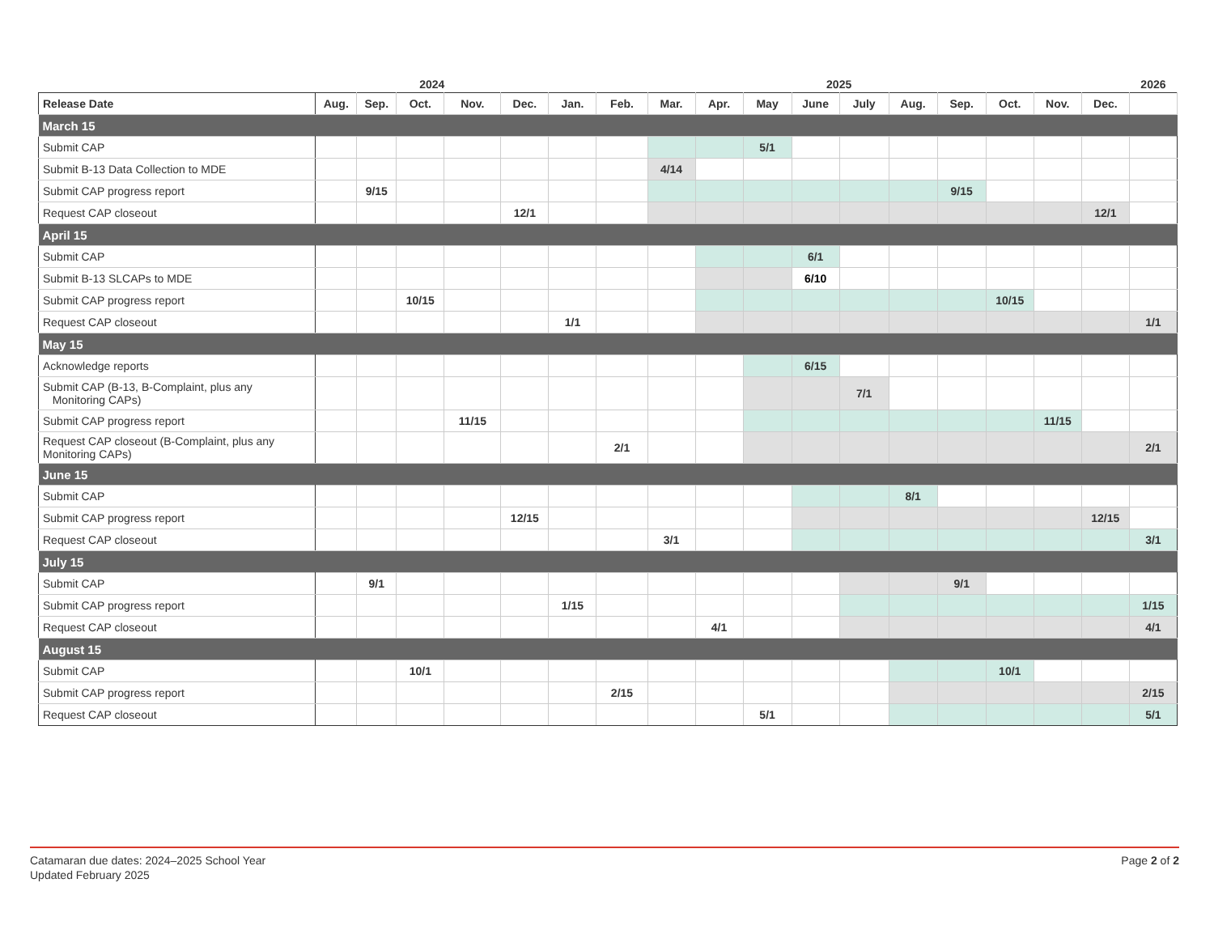| | 2024 | | | | | 2025 | | | | | | | | | | | | 2026 |
| Release Date | Aug. | Sep. | Oct. | Nov. | Dec. | Jan. | Feb. | Mar. | Apr. | May | June | July | Aug. | Sep. | Oct. | Nov. | Dec. | |
| March 15 | | | | | | | | | | | | | | | | | | |
| Submit CAP | | | | | | | | | | 5/1 | | | | | | | | |
| Submit B-13 Data Collection to MDE | | | | | | | | 4/14 | | | | | | | | | | |
| Submit CAP progress report | | 9/15 | | | | | | | | | | | | 9/15 | | | | |
| Request CAP closeout | | | | | 12/1 | | | | | | | | | | | | 12/1 | |
| April 15 | | | | | | | | | | | | | | | | | | |
| Submit CAP | | | | | | | | | | | 6/1 | | | | | | | |
| Submit B-13 SLCAPs to MDE | | | | | | | | | | | 6/10 | | | | | | | |
| Submit CAP progress report | | | 10/15 | | | | | | | | | | | | 10/15 | | | |
| Request CAP closeout | | | | | | 1/1 | | | | | | | | | | | | 1/1 |
| May 15 | | | | | | | | | | | | | | | | | | |
| Acknowledge reports | | | | | | | | | | | 6/15 | | | | | | | |
| Submit CAP (B-13, B-Complaint, plus any Monitoring CAPs) | | | | | | | | | | | | 7/1 | | | | | | |
| Submit CAP progress report | | | | 11/15 | | | | | | | | | | | | 11/15 | | |
| Request CAP closeout (B-Complaint, plus any Monitoring CAPs) | | | | | | | 2/1 | | | | | | | | | | | 2/1 |
| June 15 | | | | | | | | | | | | | | | | | | |
| Submit CAP | | | | | | | | | | | | | 8/1 | | | | | |
| Submit CAP progress report | | | | | 12/15 | | | | | | | | | | | | 12/15 | |
| Request CAP closeout | | | | | | | | 3/1 | | | | | | | | | | 3/1 |
| July 15 | | | | | | | | | | | | | | | | | | |
| Submit CAP | | 9/1 | | | | | | | | | | | | 9/1 | | | | |
| Submit CAP progress report | | | | | | 1/15 | | | | | | | | | | | | 1/15 |
| Request CAP closeout | | | | | | | | | 4/1 | | | | | | | | | 4/1 |
| August 15 | | | | | | | | | | | | | | | | | | |
| Submit CAP | | | 10/1 | | | | | | | | | | | | 10/1 | | | |
| Submit CAP progress report | | | | | | | 2/15 | | | | | | | | | | | 2/15 |
| Request CAP closeout | | | | | | | | | | 5/1 | | | | | | | | 5/1 |
Catamaran due dates: 2024–2025 School Year
Updated February 2025
Page 2 of 2